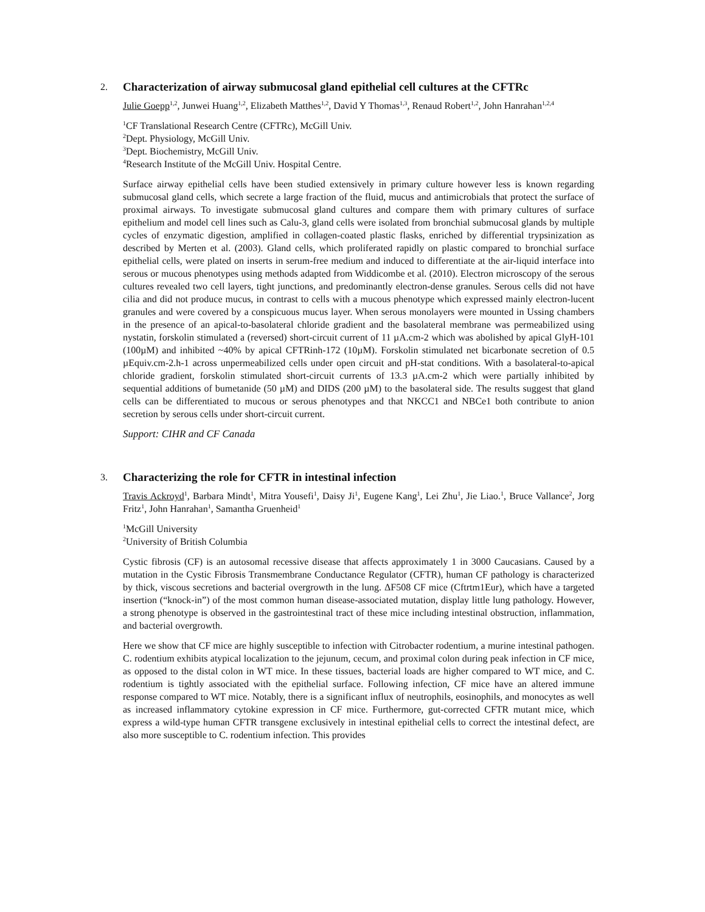2. Characterization of airway submucosal gland epithelial cell cultures at the CFTRc
Julie Goepp<sup>1,2</sup>, Junwei Huang<sup>1,2</sup>, Elizabeth Matthes<sup>1,2</sup>, David Y Thomas<sup>1,3</sup>, Renaud Robert<sup>1,2</sup>, John Hanrahan<sup>1,2,4</sup>
<sup>1</sup> CF Translational Research Centre (CFTRc), McGill Univ.
<sup>2</sup> Dept. Physiology, McGill Univ.
<sup>3</sup> Dept. Biochemistry, McGill Univ.
<sup>4</sup> Research Institute of the McGill Univ. Hospital Centre.
Surface airway epithelial cells have been studied extensively in primary culture however less is known regarding submucosal gland cells, which secrete a large fraction of the fluid, mucus and antimicrobials that protect the surface of proximal airways. To investigate submucosal gland cultures and compare them with primary cultures of surface epithelium and model cell lines such as Calu-3, gland cells were isolated from bronchial submucosal glands by multiple cycles of enzymatic digestion, amplified in collagen-coated plastic flasks, enriched by differential trypsinization as described by Merten et al. (2003). Gland cells, which proliferated rapidly on plastic compared to bronchial surface epithelial cells, were plated on inserts in serum-free medium and induced to differentiate at the air-liquid interface into serous or mucous phenotypes using methods adapted from Widdicombe et al. (2010). Electron microscopy of the serous cultures revealed two cell layers, tight junctions, and predominantly electron-dense granules. Serous cells did not have cilia and did not produce mucus, in contrast to cells with a mucous phenotype which expressed mainly electron-lucent granules and were covered by a conspicuous mucus layer. When serous monolayers were mounted in Ussing chambers in the presence of an apical-to-basolateral chloride gradient and the basolateral membrane was permeabilized using nystatin, forskolin stimulated a (reversed) short-circuit current of 11 µA.cm-2 which was abolished by apical GlyH-101 (100µM) and inhibited ~40% by apical CFTRinh-172 (10µM). Forskolin stimulated net bicarbonate secretion of 0.5 µEquiv.cm-2.h-1 across unpermeabilized cells under open circuit and pH-stat conditions. With a basolateral-to-apical chloride gradient, forskolin stimulated short-circuit currents of 13.3 µA.cm-2 which were partially inhibited by sequential additions of bumetanide (50 µM) and DIDS (200 µM) to the basolateral side. The results suggest that gland cells can be differentiated to mucous or serous phenotypes and that NKCC1 and NBCe1 both contribute to anion secretion by serous cells under short-circuit current.
Support: CIHR and CF Canada
3. Characterizing the role for CFTR in intestinal infection
Travis Ackroyd<sup>1</sup>, Barbara Mindt<sup>1</sup>, Mitra Yousefi<sup>1</sup>, Daisy Ji<sup>1</sup>, Eugene Kang<sup>1</sup>, Lei Zhu<sup>1</sup>, Jie Liao.<sup>1</sup>, Bruce Vallance<sup>2</sup>, Jorg Fritz<sup>1</sup>, John Hanrahan<sup>1</sup>, Samantha Gruenheid<sup>1</sup>
<sup>1</sup> McGill University
<sup>2</sup> University of British Columbia
Cystic fibrosis (CF) is an autosomal recessive disease that affects approximately 1 in 3000 Caucasians. Caused by a mutation in the Cystic Fibrosis Transmembrane Conductance Regulator (CFTR), human CF pathology is characterized by thick, viscous secretions and bacterial overgrowth in the lung. ΔF508 CF mice (Cftrtm1Eur), which have a targeted insertion (“knock-in”) of the most common human disease-associated mutation, display little lung pathology. However, a strong phenotype is observed in the gastrointestinal tract of these mice including intestinal obstruction, inflammation, and bacterial overgrowth.
Here we show that CF mice are highly susceptible to infection with Citrobacter rodentium, a murine intestinal pathogen. C. rodentium exhibits atypical localization to the jejunum, cecum, and proximal colon during peak infection in CF mice, as opposed to the distal colon in WT mice. In these tissues, bacterial loads are higher compared to WT mice, and C. rodentium is tightly associated with the epithelial surface. Following infection, CF mice have an altered immune response compared to WT mice. Notably, there is a significant influx of neutrophils, eosinophils, and monocytes as well as increased inflammatory cytokine expression in CF mice. Furthermore, gut-corrected CFTR mutant mice, which express a wild-type human CFTR transgene exclusively in intestinal epithelial cells to correct the intestinal defect, are also more susceptible to C. rodentium infection. This provides